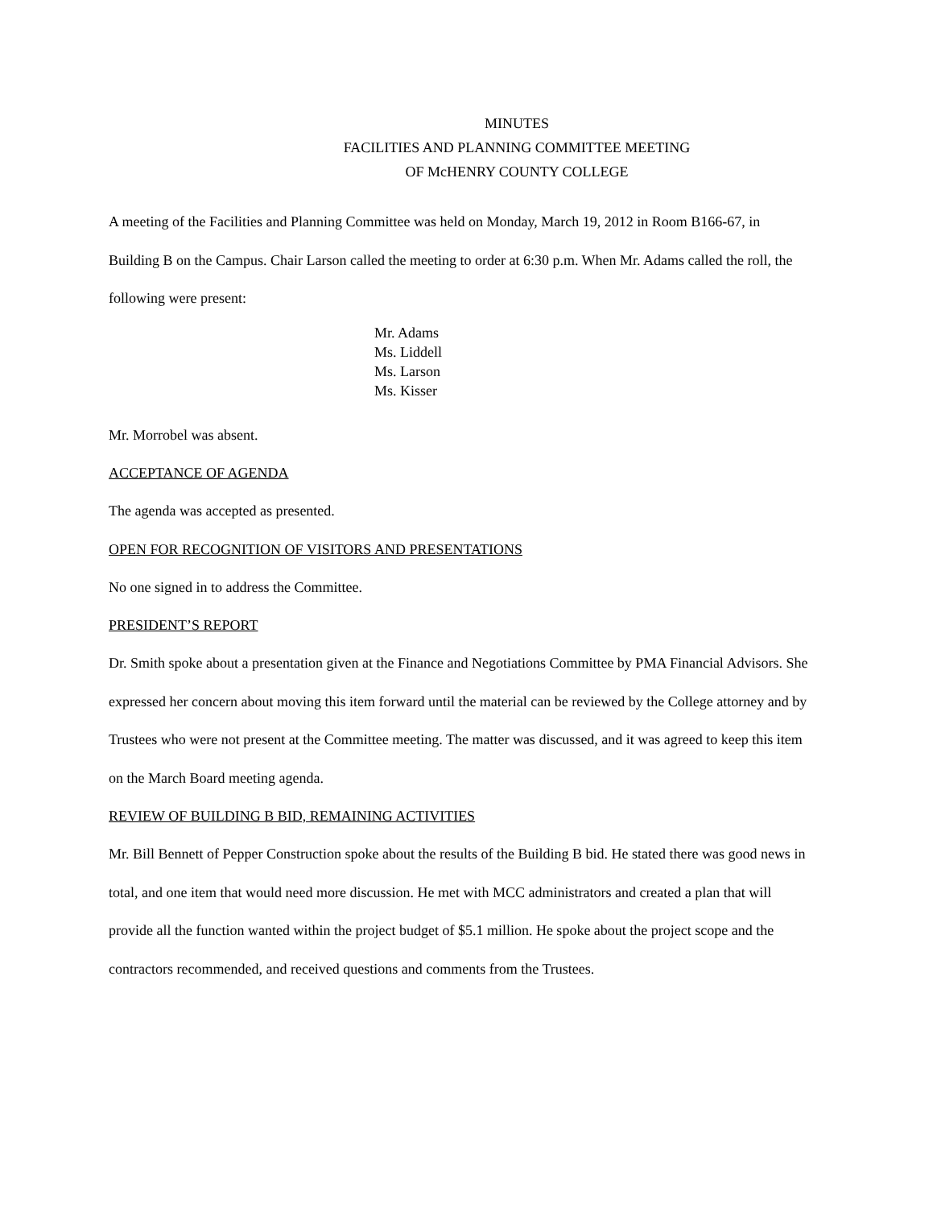MINUTES
FACILITIES AND PLANNING COMMITTEE MEETING
OF McHENRY COUNTY COLLEGE
A meeting of the Facilities and Planning Committee was held on Monday, March 19, 2012 in Room B166-67, in Building B on the Campus. Chair Larson called the meeting to order at 6:30 p.m. When Mr. Adams called the roll, the following were present:
Mr. Adams
Ms. Liddell
Ms. Larson
Ms. Kisser
Mr. Morrobel was absent.
ACCEPTANCE OF AGENDA
The agenda was accepted as presented.
OPEN FOR RECOGNITION OF VISITORS AND PRESENTATIONS
No one signed in to address the Committee.
PRESIDENT’S REPORT
Dr. Smith spoke about a presentation given at the Finance and Negotiations Committee by PMA Financial Advisors. She expressed her concern about moving this item forward until the material can be reviewed by the College attorney and by Trustees who were not present at the Committee meeting. The matter was discussed, and it was agreed to keep this item on the March Board meeting agenda.
REVIEW OF BUILDING B BID, REMAINING ACTIVITIES
Mr. Bill Bennett of Pepper Construction spoke about the results of the Building B bid. He stated there was good news in total, and one item that would need more discussion. He met with MCC administrators and created a plan that will provide all the function wanted within the project budget of $5.1 million. He spoke about the project scope and the contractors recommended, and received questions and comments from the Trustees.